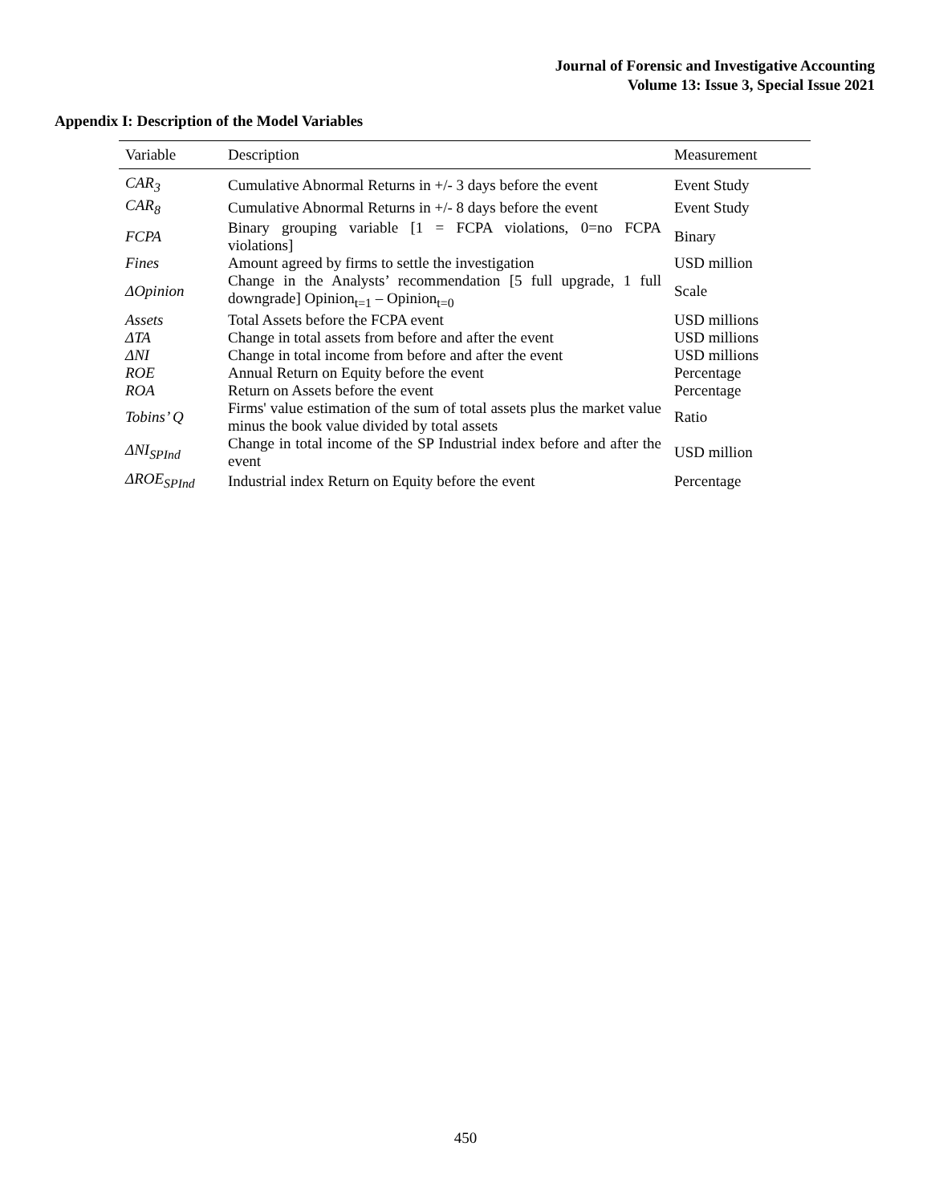Journal of Forensic and Investigative Accounting
Volume 13: Issue 3, Special Issue 2021
Appendix I: Description of the Model Variables
| Variable | Description | Measurement |
| --- | --- | --- |
| CAR<sub>3</sub> | Cumulative Abnormal Returns in +/- 3 days before the event | Event Study |
| CAR<sub>8</sub> | Cumulative Abnormal Returns in +/- 8 days before the event | Event Study |
| FCPA | Binary grouping variable [1 = FCPA violations, 0=no FCPA violations] | Binary |
| Fines | Amount agreed by firms to settle the investigation | USD million |
| ΔOpinion | Change in the Analysts’ recommendation [5 full upgrade, 1 full downgrade] Opinion<sub>t=1</sub> – Opinion<sub>t=0</sub> | Scale |
| Assets | Total Assets before the FCPA event | USD millions |
| ΔTA | Change in total assets from before and after the event | USD millions |
| ΔNI | Change in total income from before and after the event | USD millions |
| ROE | Annual Return on Equity before the event | Percentage |
| ROA | Return on Assets before the event | Percentage |
| Tobins’ Q | Firms' value estimation of the sum of total assets plus the market value minus the book value divided by total assets | Ratio |
| ΔNI<sub>SPInd</sub> | Change in total income of the SP Industrial index before and after the event | USD million |
| ΔROE<sub>SPInd</sub> | Industrial index Return on Equity before the event | Percentage |
450